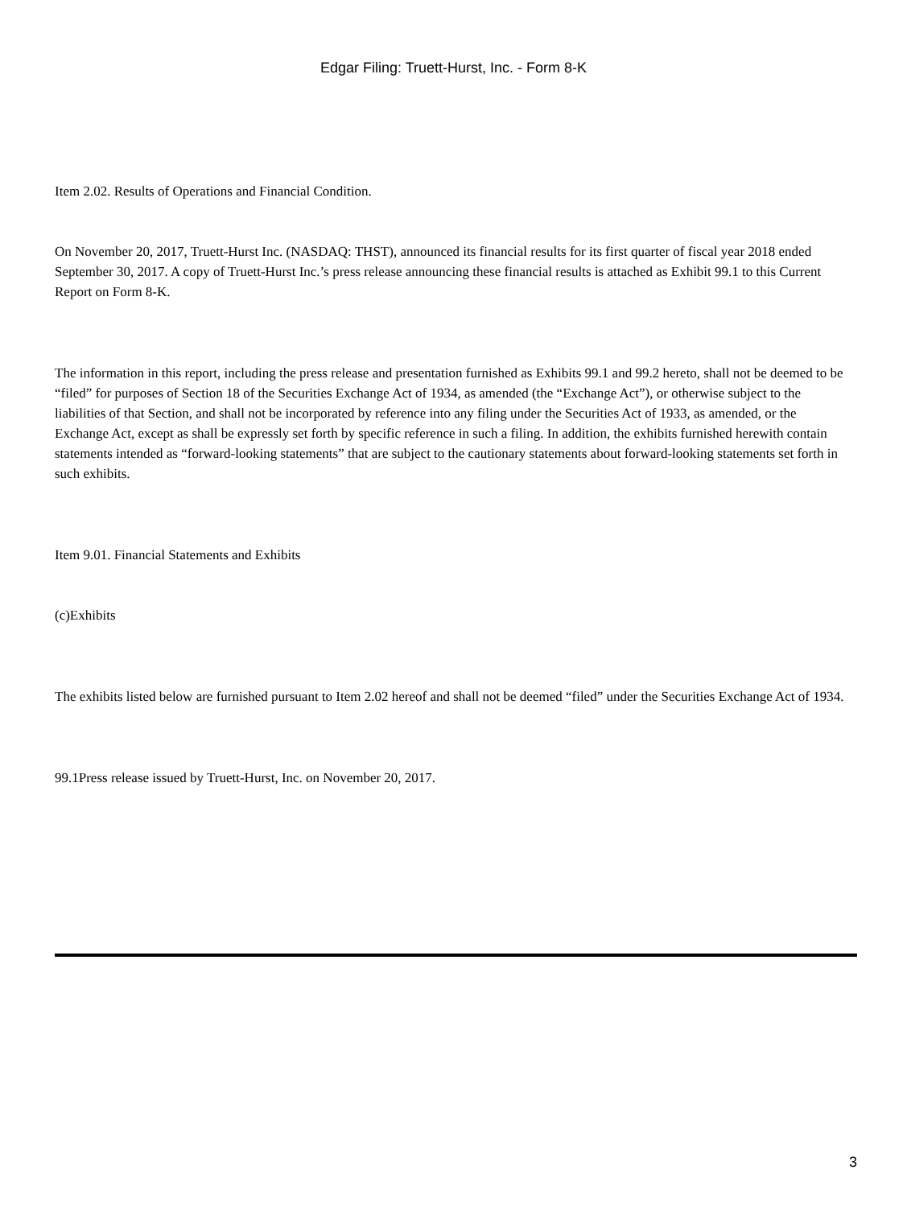Edgar Filing: Truett-Hurst, Inc. - Form 8-K
Item 2.02. Results of Operations and Financial Condition.
On November 20, 2017, Truett-Hurst Inc. (NASDAQ: THST), announced its financial results for its first quarter of fiscal year 2018 ended September 30, 2017. A copy of Truett-Hurst Inc.’s press release announcing these financial results is attached as Exhibit 99.1 to this Current Report on Form 8-K.
The information in this report, including the press release and presentation furnished as Exhibits 99.1 and 99.2 hereto, shall not be deemed to be “filed” for purposes of Section 18 of the Securities Exchange Act of 1934, as amended (the “Exchange Act”), or otherwise subject to the liabilities of that Section, and shall not be incorporated by reference into any filing under the Securities Act of 1933, as amended, or the Exchange Act, except as shall be expressly set forth by specific reference in such a filing. In addition, the exhibits furnished herewith contain statements intended as “forward-looking statements” that are subject to the cautionary statements about forward-looking statements set forth in such exhibits.
Item 9.01. Financial Statements and Exhibits
(c)Exhibits
The exhibits listed below are furnished pursuant to Item 2.02 hereof and shall not be deemed “filed” under the Securities Exchange Act of 1934.
99.1Press release issued by Truett-Hurst, Inc. on November 20, 2017.
3